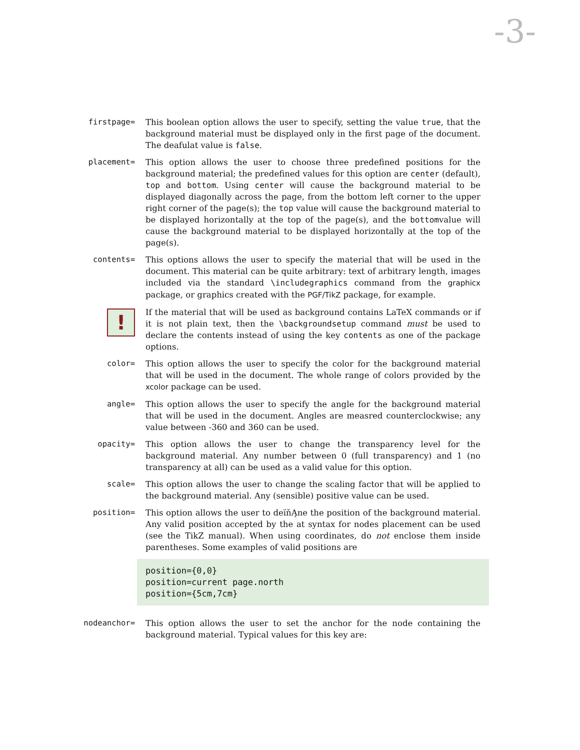-3-
firstpage= This boolean option allows the user to specify, setting the value true, that the background material must be displayed only in the first page of the document. The deafulat value is false.
placement= This option allows the user to choose three predefined positions for the background material; the predefined values for this option are center (default), top and bottom. Using center will cause the background material to be displayed diagonally across the page, from the bottom left corner to the upper right corner of the page(s); the top value will cause the background material to be displayed horizontally at the top of the page(s), and the bottomvalue will cause the background material to be displayed horizontally at the top of the page(s).
contents= This options allows the user to specify the material that will be used in the document. This material can be quite arbitrary: text of arbitrary length, images included via the standard \includegraphics command from the graphicx package, or graphics created with the PGF/TikZ package, for example.
!
If the material that will be used as background contains LaTeX commands or if it is not plain text, then the \backgroundsetup command must be used to declare the contents instead of using the key contents as one of the package options.
color= This option allows the user to specify the color for the background material that will be used in the document. The whole range of colors provided by the xcolor package can be used.
angle= This option allows the user to specify the angle for the background material that will be used in the document. Angles are measred counterclockwise; any value between -360 and 360 can be used.
opacity= This option allows the user to change the transparency level for the background material. Any number between 0 (full transparency) and 1 (no transparency at all) can be used as a valid value for this option.
scale= This option allows the user to change the scaling factor that will be applied to the background material. Any (sensible) positive value can be used.
position= This option allows the user to deïňĄne the position of the background material. Any valid position accepted by the at syntax for nodes placement can be used (see the TikZ manual). When using coordinates, do not enclose them inside parentheses. Some examples of valid positions are
position={0,0}
position=current page.north
position={5cm,7cm}
nodeanchor= This option allows the user to set the anchor for the node containing the background material. Typical values for this key are: